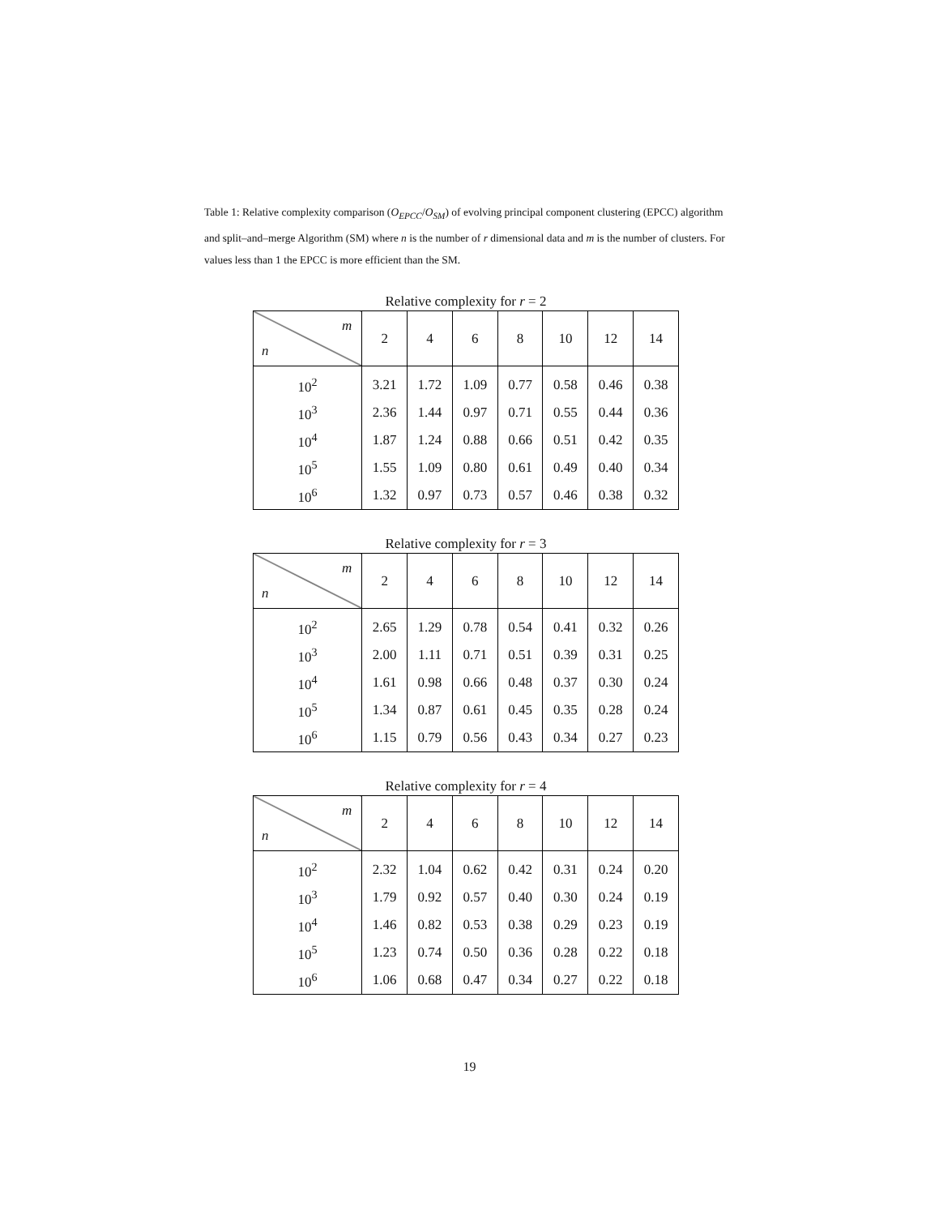Table 1: Relative complexity comparison (O<sub>EPCC</sub>/O<sub>SM</sub>) of evolving principal component clustering (EPCC) algorithm and split–and–merge Algorithm (SM) where n is the number of r dimensional data and m is the number of clusters. For values less than 1 the EPCC is more efficient than the SM.
Relative complexity for r = 2
| m n | 2 | 4 | 6 | 8 | 10 | 12 | 14 |
| --- | --- | --- | --- | --- | --- | --- | --- |
| 10<sup>2</sup> | 3.21 | 1.72 | 1.09 | 0.77 | 0.58 | 0.46 | 0.38 |
| 10<sup>3</sup> | 2.36 | 1.44 | 0.97 | 0.71 | 0.55 | 0.44 | 0.36 |
| 10<sup>4</sup> | 1.87 | 1.24 | 0.88 | 0.66 | 0.51 | 0.42 | 0.35 |
| 10<sup>5</sup> | 1.55 | 1.09 | 0.80 | 0.61 | 0.49 | 0.40 | 0.34 |
| 10<sup>6</sup> | 1.32 | 0.97 | 0.73 | 0.57 | 0.46 | 0.38 | 0.32 |
Relative complexity for r = 3
| m n | 2 | 4 | 6 | 8 | 10 | 12 | 14 |
| --- | --- | --- | --- | --- | --- | --- | --- |
| 10<sup>2</sup> | 2.65 | 1.29 | 0.78 | 0.54 | 0.41 | 0.32 | 0.26 |
| 10<sup>3</sup> | 2.00 | 1.11 | 0.71 | 0.51 | 0.39 | 0.31 | 0.25 |
| 10<sup>4</sup> | 1.61 | 0.98 | 0.66 | 0.48 | 0.37 | 0.30 | 0.24 |
| 10<sup>5</sup> | 1.34 | 0.87 | 0.61 | 0.45 | 0.35 | 0.28 | 0.24 |
| 10<sup>6</sup> | 1.15 | 0.79 | 0.56 | 0.43 | 0.34 | 0.27 | 0.23 |
Relative complexity for r = 4
| m n | 2 | 4 | 6 | 8 | 10 | 12 | 14 |
| --- | --- | --- | --- | --- | --- | --- | --- |
| 10<sup>2</sup> | 2.32 | 1.04 | 0.62 | 0.42 | 0.31 | 0.24 | 0.20 |
| 10<sup>3</sup> | 1.79 | 0.92 | 0.57 | 0.40 | 0.30 | 0.24 | 0.19 |
| 10<sup>4</sup> | 1.46 | 0.82 | 0.53 | 0.38 | 0.29 | 0.23 | 0.19 |
| 10<sup>5</sup> | 1.23 | 0.74 | 0.50 | 0.36 | 0.28 | 0.22 | 0.18 |
| 10<sup>6</sup> | 1.06 | 0.68 | 0.47 | 0.34 | 0.27 | 0.22 | 0.18 |
19